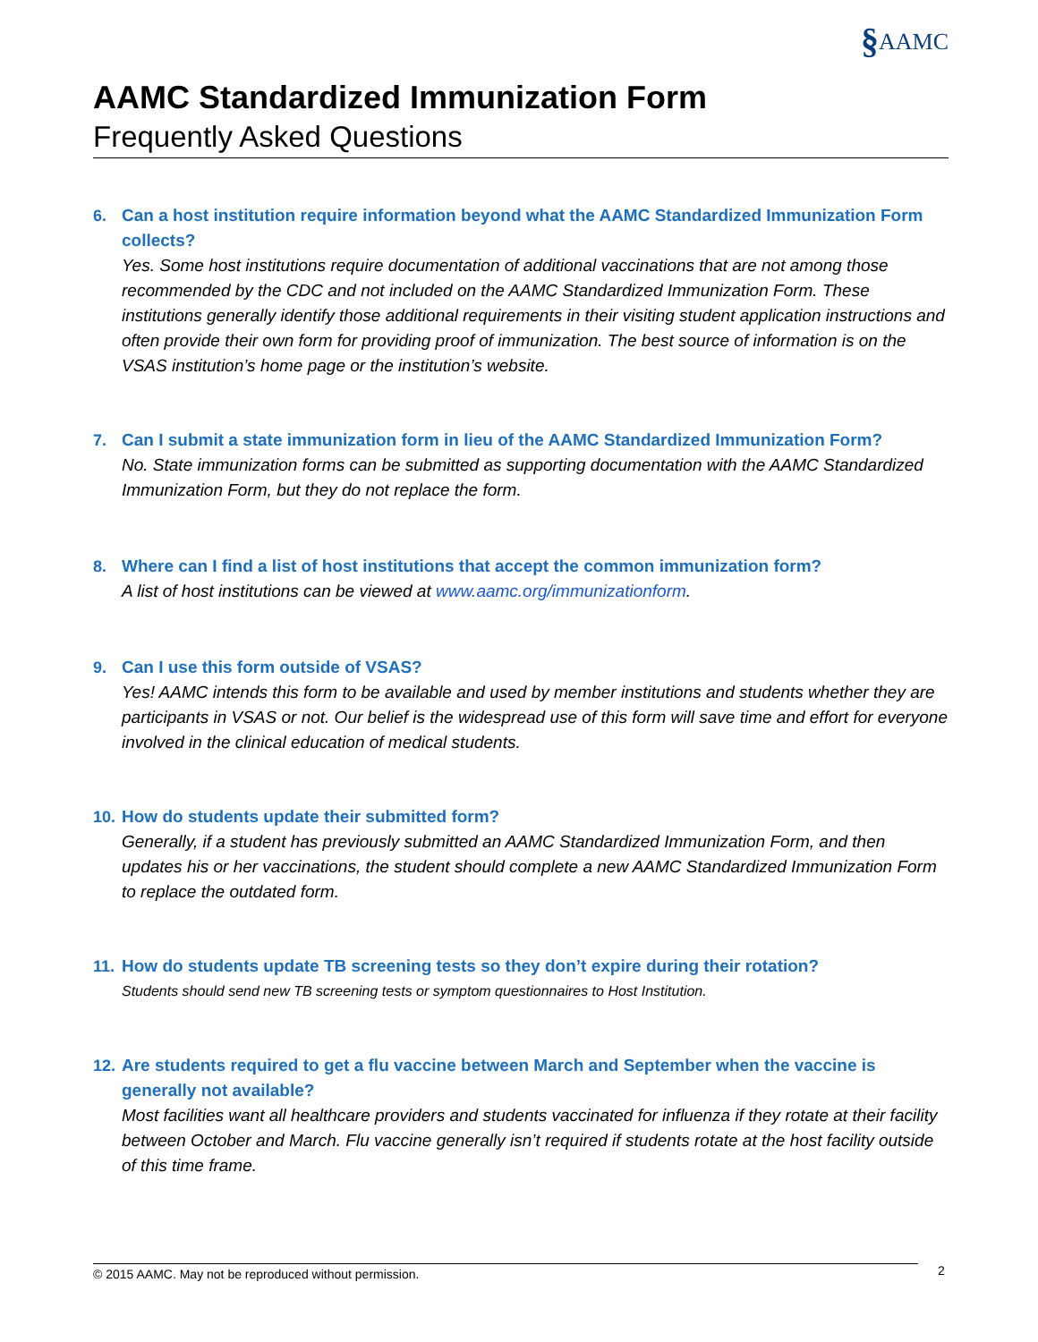§AAMC
AAMC Standardized Immunization Form
Frequently Asked Questions
6. Can a host institution require information beyond what the AAMC Standardized Immunization Form collects?
Yes. Some host institutions require documentation of additional vaccinations that are not among those recommended by the CDC and not included on the AAMC Standardized Immunization Form. These institutions generally identify those additional requirements in their visiting student application instructions and often provide their own form for providing proof of immunization. The best source of information is on the VSAS institution’s home page or the institution’s website.
7. Can I submit a state immunization form in lieu of the AAMC Standardized Immunization Form?
No. State immunization forms can be submitted as supporting documentation with the AAMC Standardized Immunization Form, but they do not replace the form.
8. Where can I find a list of host institutions that accept the common immunization form?
A list of host institutions can be viewed at www.aamc.org/immunizationform.
9. Can I use this form outside of VSAS?
Yes! AAMC intends this form to be available and used by member institutions and students whether they are participants in VSAS or not. Our belief is the widespread use of this form will save time and effort for everyone involved in the clinical education of medical students.
10.
How do students update their submitted form?
Generally, if a student has previously submitted an AAMC Standardized Immunization Form, and then updates his or her vaccinations, the student should complete a new AAMC Standardized Immunization Form to replace the outdated form.
11.
How do students update TB screening tests so they don’t expire during their rotation?
Students should send new TB screening tests or symptom questionnaires to Host Institution.
12.
Are students required to get a flu vaccine between March and September when the vaccine is generally not available?
Most facilities want all healthcare providers and students vaccinated for influenza if they rotate at their facility between October and March. Flu vaccine generally isn’t required if students rotate at the host facility outside of this time frame.
© 2015 AAMC. May not be reproduced without permission. 2